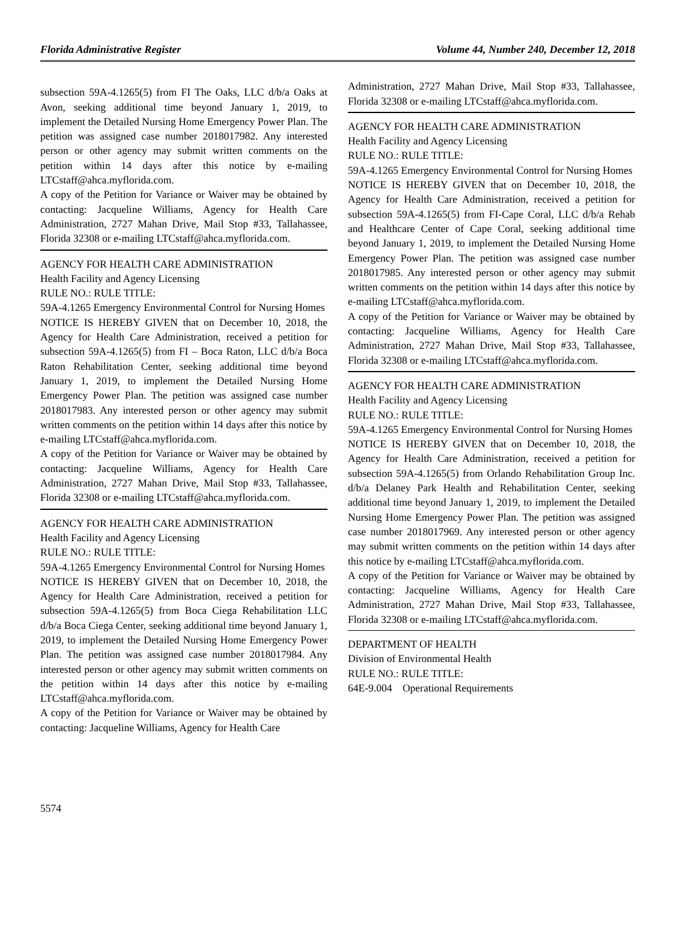Florida Administrative Register Volume 44, Number 240, December 12, 2018
subsection 59A-4.1265(5) from FI The Oaks, LLC d/b/a Oaks at Avon, seeking additional time beyond January 1, 2019, to implement the Detailed Nursing Home Emergency Power Plan. The petition was assigned case number 2018017982. Any interested person or other agency may submit written comments on the petition within 14 days after this notice by e-mailing LTCstaff@ahca.myflorida.com.
A copy of the Petition for Variance or Waiver may be obtained by contacting: Jacqueline Williams, Agency for Health Care Administration, 2727 Mahan Drive, Mail Stop #33, Tallahassee, Florida 32308 or e-mailing LTCstaff@ahca.myflorida.com.
AGENCY FOR HEALTH CARE ADMINISTRATION
Health Facility and Agency Licensing
RULE NO.: RULE TITLE:
59A-4.1265 Emergency Environmental Control for Nursing Homes
NOTICE IS HEREBY GIVEN that on December 10, 2018, the Agency for Health Care Administration, received a petition for subsection 59A-4.1265(5) from FI – Boca Raton, LLC d/b/a Boca Raton Rehabilitation Center, seeking additional time beyond January 1, 2019, to implement the Detailed Nursing Home Emergency Power Plan. The petition was assigned case number 2018017983. Any interested person or other agency may submit written comments on the petition within 14 days after this notice by e-mailing LTCstaff@ahca.myflorida.com.
A copy of the Petition for Variance or Waiver may be obtained by contacting: Jacqueline Williams, Agency for Health Care Administration, 2727 Mahan Drive, Mail Stop #33, Tallahassee, Florida 32308 or e-mailing LTCstaff@ahca.myflorida.com.
AGENCY FOR HEALTH CARE ADMINISTRATION
Health Facility and Agency Licensing
RULE NO.: RULE TITLE:
59A-4.1265 Emergency Environmental Control for Nursing Homes
NOTICE IS HEREBY GIVEN that on December 10, 2018, the Agency for Health Care Administration, received a petition for subsection 59A-4.1265(5) from Boca Ciega Rehabilitation LLC d/b/a Boca Ciega Center, seeking additional time beyond January 1, 2019, to implement the Detailed Nursing Home Emergency Power Plan. The petition was assigned case number 2018017984. Any interested person or other agency may submit written comments on the petition within 14 days after this notice by e-mailing LTCstaff@ahca.myflorida.com.
A copy of the Petition for Variance or Waiver may be obtained by contacting: Jacqueline Williams, Agency for Health Care
Administration, 2727 Mahan Drive, Mail Stop #33, Tallahassee, Florida 32308 or e-mailing LTCstaff@ahca.myflorida.com.
AGENCY FOR HEALTH CARE ADMINISTRATION
Health Facility and Agency Licensing
RULE NO.: RULE TITLE:
59A-4.1265 Emergency Environmental Control for Nursing Homes
NOTICE IS HEREBY GIVEN that on December 10, 2018, the Agency for Health Care Administration, received a petition for subsection 59A-4.1265(5) from FI-Cape Coral, LLC d/b/a Rehab and Healthcare Center of Cape Coral, seeking additional time beyond January 1, 2019, to implement the Detailed Nursing Home Emergency Power Plan. The petition was assigned case number 2018017985. Any interested person or other agency may submit written comments on the petition within 14 days after this notice by e-mailing LTCstaff@ahca.myflorida.com.
A copy of the Petition for Variance or Waiver may be obtained by contacting: Jacqueline Williams, Agency for Health Care Administration, 2727 Mahan Drive, Mail Stop #33, Tallahassee, Florida 32308 or e-mailing LTCstaff@ahca.myflorida.com.
AGENCY FOR HEALTH CARE ADMINISTRATION
Health Facility and Agency Licensing
RULE NO.: RULE TITLE:
59A-4.1265 Emergency Environmental Control for Nursing Homes
NOTICE IS HEREBY GIVEN that on December 10, 2018, the Agency for Health Care Administration, received a petition for subsection 59A-4.1265(5) from Orlando Rehabilitation Group Inc. d/b/a Delaney Park Health and Rehabilitation Center, seeking additional time beyond January 1, 2019, to implement the Detailed Nursing Home Emergency Power Plan. The petition was assigned case number 2018017969. Any interested person or other agency may submit written comments on the petition within 14 days after this notice by e-mailing LTCstaff@ahca.myflorida.com.
A copy of the Petition for Variance or Waiver may be obtained by contacting: Jacqueline Williams, Agency for Health Care Administration, 2727 Mahan Drive, Mail Stop #33, Tallahassee, Florida 32308 or e-mailing LTCstaff@ahca.myflorida.com.
DEPARTMENT OF HEALTH
Division of Environmental Health
RULE NO.: RULE TITLE:
64E-9.004 Operational Requirements
5574